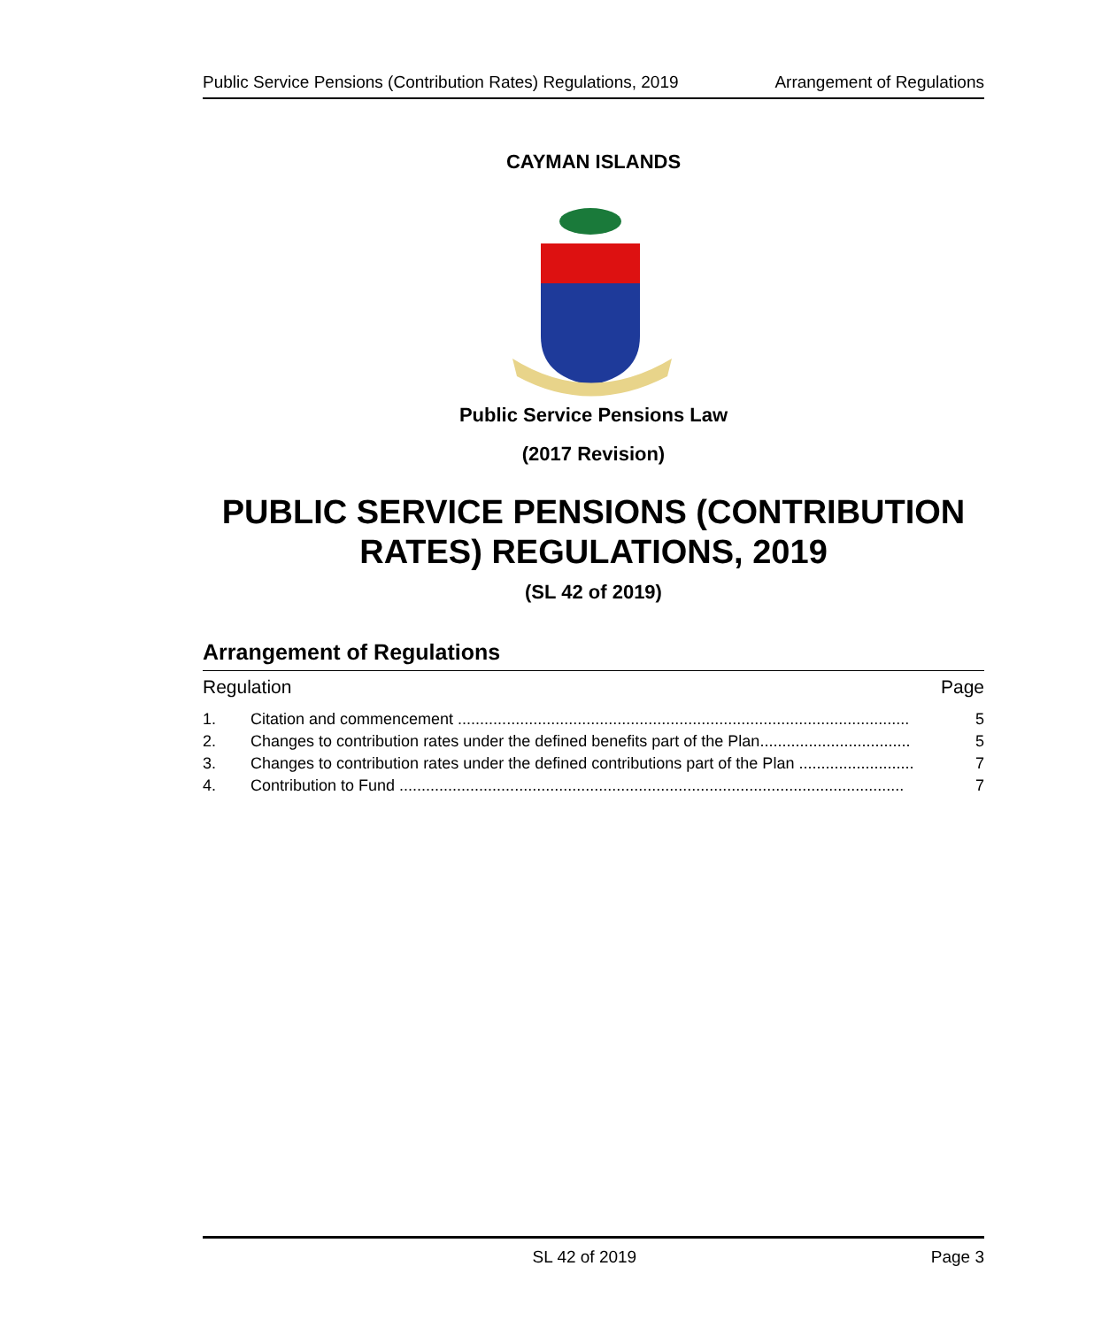Public Service Pensions (Contribution Rates) Regulations, 2019 Arrangement of Regulations
CAYMAN ISLANDS
Public Service Pensions Law
(2017 Revision)
PUBLIC SERVICE PENSIONS (CONTRIBUTION RATES) REGULATIONS, 2019
(SL 42 of 2019)
Arrangement of Regulations
Regulation Page
1. Citation and commencement ...................................................................................................... 5
2. Changes to contribution rates under the defined benefits part of the Plan.................................. 5
3. Changes to contribution rates under the defined contributions part of the Plan .......................... 7
4. Contribution to Fund .................................................................................................................. 7
SL 42 of 2019 Page 3